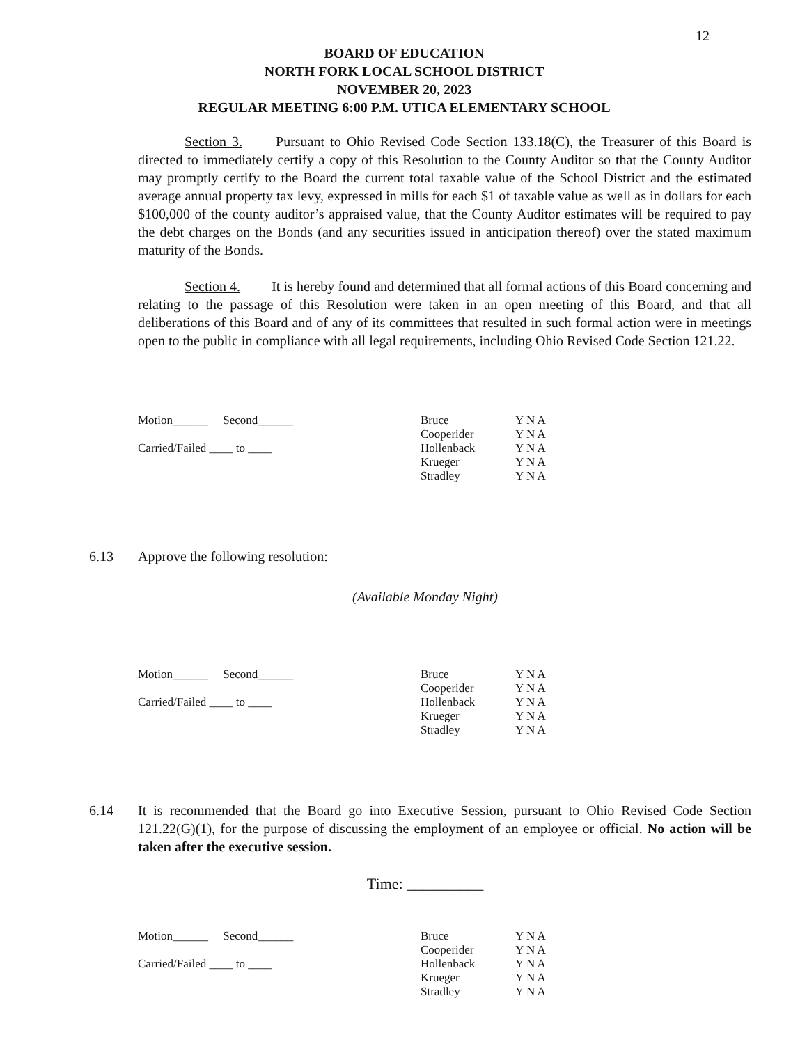12
BOARD OF EDUCATION
NORTH FORK LOCAL SCHOOL DISTRICT
NOVEMBER 20, 2023
REGULAR MEETING 6:00 P.M. UTICA ELEMENTARY SCHOOL
Section 3. Pursuant to Ohio Revised Code Section 133.18(C), the Treasurer of this Board is directed to immediately certify a copy of this Resolution to the County Auditor so that the County Auditor may promptly certify to the Board the current total taxable value of the School District and the estimated average annual property tax levy, expressed in mills for each $1 of taxable value as well as in dollars for each $100,000 of the county auditor’s appraised value, that the County Auditor estimates will be required to pay the debt charges on the Bonds (and any securities issued in anticipation thereof) over the stated maximum maturity of the Bonds.
Section 4. It is hereby found and determined that all formal actions of this Board concerning and relating to the passage of this Resolution were taken in an open meeting of this Board, and that all deliberations of this Board and of any of its committees that resulted in such formal action were in meetings open to the public in compliance with all legal requirements, including Ohio Revised Code Section 121.22.
Motion______ Second______
Carried/Failed ____ to ____
Bruce
Cooperider
Hollenback
Krueger
Stradley
Y N A
Y N A
Y N A
Y N A
Y N A
6.13 Approve the following resolution:
(Available Monday Night)
Motion______ Second______
Carried/Failed ____ to ____
Bruce
Cooperider
Hollenback
Krueger
Stradley
Y N A
Y N A
Y N A
Y N A
Y N A
6.14 It is recommended that the Board go into Executive Session, pursuant to Ohio Revised Code Section 121.22(G)(1), for the purpose of discussing the employment of an employee or official. No action will be taken after the executive session.
Time: __________
Motion______ Second______
Carried/Failed ____ to ____
Bruce
Cooperider
Hollenback
Krueger
Stradley
Y N A
Y N A
Y N A
Y N A
Y N A